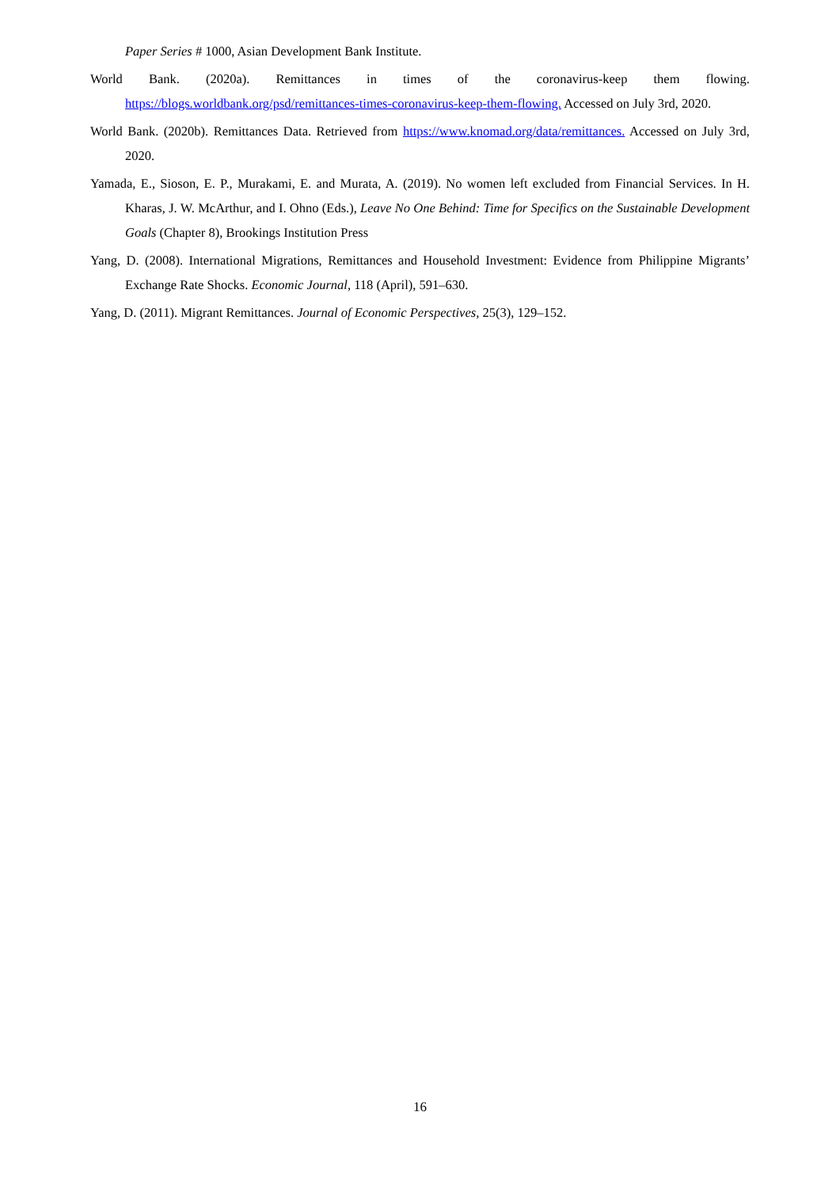Paper Series # 1000, Asian Development Bank Institute.
World Bank. (2020a). Remittances in times of the coronavirus-keep them flowing. https://blogs.worldbank.org/psd/remittances-times-coronavirus-keep-them-flowing. Accessed on July 3rd, 2020.
World Bank. (2020b). Remittances Data. Retrieved from https://www.knomad.org/data/remittances. Accessed on July 3rd, 2020.
Yamada, E., Sioson, E. P., Murakami, E. and Murata, A. (2019). No women left excluded from Financial Services. In H. Kharas, J. W. McArthur, and I. Ohno (Eds.), Leave No One Behind: Time for Specifics on the Sustainable Development Goals (Chapter 8), Brookings Institution Press
Yang, D. (2008). International Migrations, Remittances and Household Investment: Evidence from Philippine Migrants’ Exchange Rate Shocks. Economic Journal, 118 (April), 591–630.
Yang, D. (2011). Migrant Remittances. Journal of Economic Perspectives, 25(3), 129–152.
16